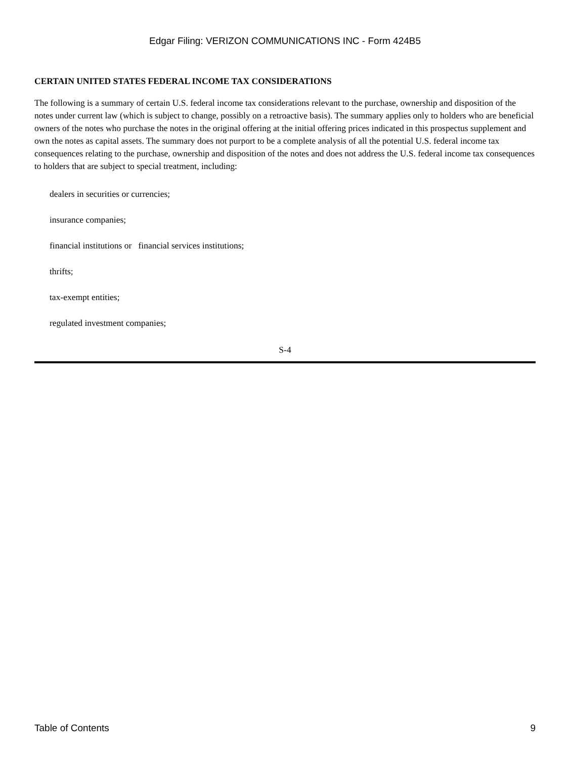Edgar Filing: VERIZON COMMUNICATIONS INC - Form 424B5
CERTAIN UNITED STATES FEDERAL INCOME TAX CONSIDERATIONS
The following is a summary of certain U.S. federal income tax considerations relevant to the purchase, ownership and disposition of the notes under current law (which is subject to change, possibly on a retroactive basis). The summary applies only to holders who are beneficial owners of the notes who purchase the notes in the original offering at the initial offering prices indicated in this prospectus supplement and own the notes as capital assets. The summary does not purport to be a complete analysis of all the potential U.S. federal income tax consequences relating to the purchase, ownership and disposition of the notes and does not address the U.S. federal income tax consequences to holders that are subject to special treatment, including:
dealers in securities or currencies;
insurance companies;
financial institutions or financial services institutions;
thrifts;
tax-exempt entities;
regulated investment companies;
S-4
Table of Contents 9